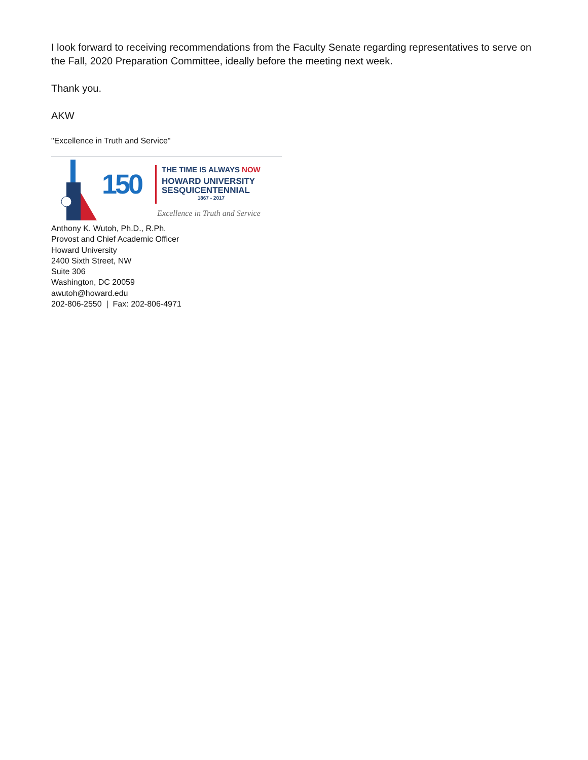I look forward to receiving recommendations from the Faculty Senate regarding representatives to serve on the Fall, 2020 Preparation Committee, ideally before the meeting next week.
Thank you.
AKW
"Excellence in Truth and Service"
150
THE TIME IS ALWAYS NOW
HOWARD UNIVERSITY
SESQUICENTENNIAL
1867 - 2017
Excellence in Truth and Service
Anthony K. Wutoh, Ph.D., R.Ph.
Provost and Chief Academic Officer
Howard University
2400 Sixth Street, NW
Suite 306
Washington, DC 20059
awutoh@howard.edu
202-806-2550 | Fax: 202-806-4971